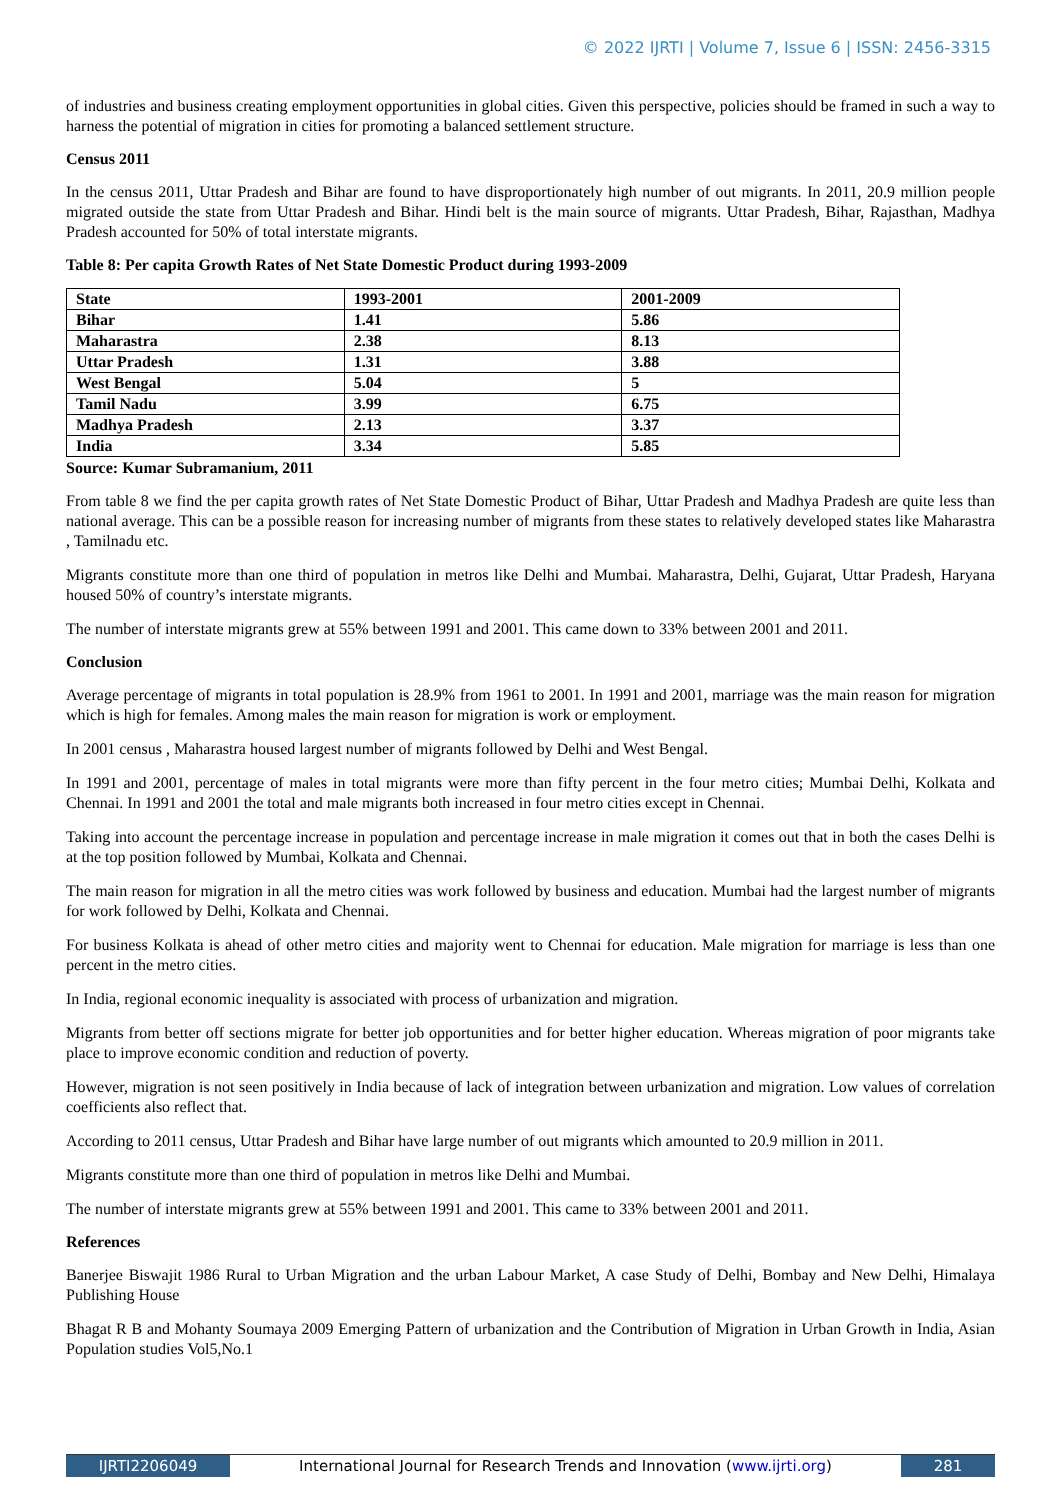© 2022 IJRTI | Volume 7, Issue 6 | ISSN: 2456-3315
of industries and business creating employment opportunities in global cities. Given this perspective, policies should be framed in such a way to harness the potential of migration in cities for promoting a balanced settlement structure.
Census 2011
In the census 2011, Uttar Pradesh and Bihar are found to have disproportionately high number of out migrants. In 2011, 20.9 million people migrated outside the state from Uttar Pradesh and Bihar. Hindi belt is the main source of migrants. Uttar Pradesh, Bihar, Rajasthan, Madhya Pradesh accounted for 50% of total interstate migrants.
Table 8: Per capita Growth Rates of Net State Domestic Product during 1993-2009
| State | 1993-2001 | 2001-2009 |
| Bihar | 1.41 | 5.86 |
| Maharastra | 2.38 | 8.13 |
| Uttar Pradesh | 1.31 | 3.88 |
| West Bengal | 5.04 | 5 |
| Tamil Nadu | 3.99 | 6.75 |
| Madhya Pradesh | 2.13 | 3.37 |
| India | 3.34 | 5.85 |
Source: Kumar Subramanium, 2011
From table 8 we find the per capita growth rates of Net State Domestic Product of Bihar, Uttar Pradesh and Madhya Pradesh are quite less than national average. This can be a possible reason for increasing number of migrants from these states to relatively developed states like Maharastra , Tamilnadu etc.
Migrants constitute more than one third of population in metros like Delhi and Mumbai. Maharastra, Delhi, Gujarat, Uttar Pradesh, Haryana housed 50% of country’s interstate migrants.
The number of interstate migrants grew at 55% between 1991 and 2001. This came down to 33% between 2001 and 2011.
Conclusion
Average percentage of migrants in total population is 28.9% from 1961 to 2001. In 1991 and 2001, marriage was the main reason for migration which is high for females. Among males the main reason for migration is work or employment.
In 2001 census , Maharastra housed largest number of migrants followed by Delhi and West Bengal.
In 1991 and 2001, percentage of males in total migrants were more than fifty percent in the four metro cities; Mumbai Delhi, Kolkata and Chennai. In 1991 and 2001 the total and male migrants both increased in four metro cities except in Chennai.
Taking into account the percentage increase in population and percentage increase in male migration it comes out that in both the cases Delhi is at the top position followed by Mumbai, Kolkata and Chennai.
The main reason for migration in all the metro cities was work followed by business and education. Mumbai had the largest number of migrants for work followed by Delhi, Kolkata and Chennai.
For business Kolkata is ahead of other metro cities and majority went to Chennai for education. Male migration for marriage is less than one percent in the metro cities.
In India, regional economic inequality is associated with process of urbanization and migration.
Migrants from better off sections migrate for better job opportunities and for better higher education. Whereas migration of poor migrants take place to improve economic condition and reduction of poverty.
However, migration is not seen positively in India because of lack of integration between urbanization and migration. Low values of correlation coefficients also reflect that.
According to 2011 census, Uttar Pradesh and Bihar have large number of out migrants which amounted to 20.9 million in 2011.
Migrants constitute more than one third of population in metros like Delhi and Mumbai.
The number of interstate migrants grew at 55% between 1991 and 2001. This came to 33% between 2001 and 2011.
References
Banerjee Biswajit 1986 Rural to Urban Migration and the urban Labour Market, A case Study of Delhi, Bombay and New Delhi, Himalaya Publishing House
Bhagat R B and Mohanty Soumaya 2009 Emerging Pattern of urbanization and the Contribution of Migration in Urban Growth in India, Asian Population studies Vol5,No.1
IJRTI2206049 International Journal for Research Trends and Innovation (www.ijrti.org)
281